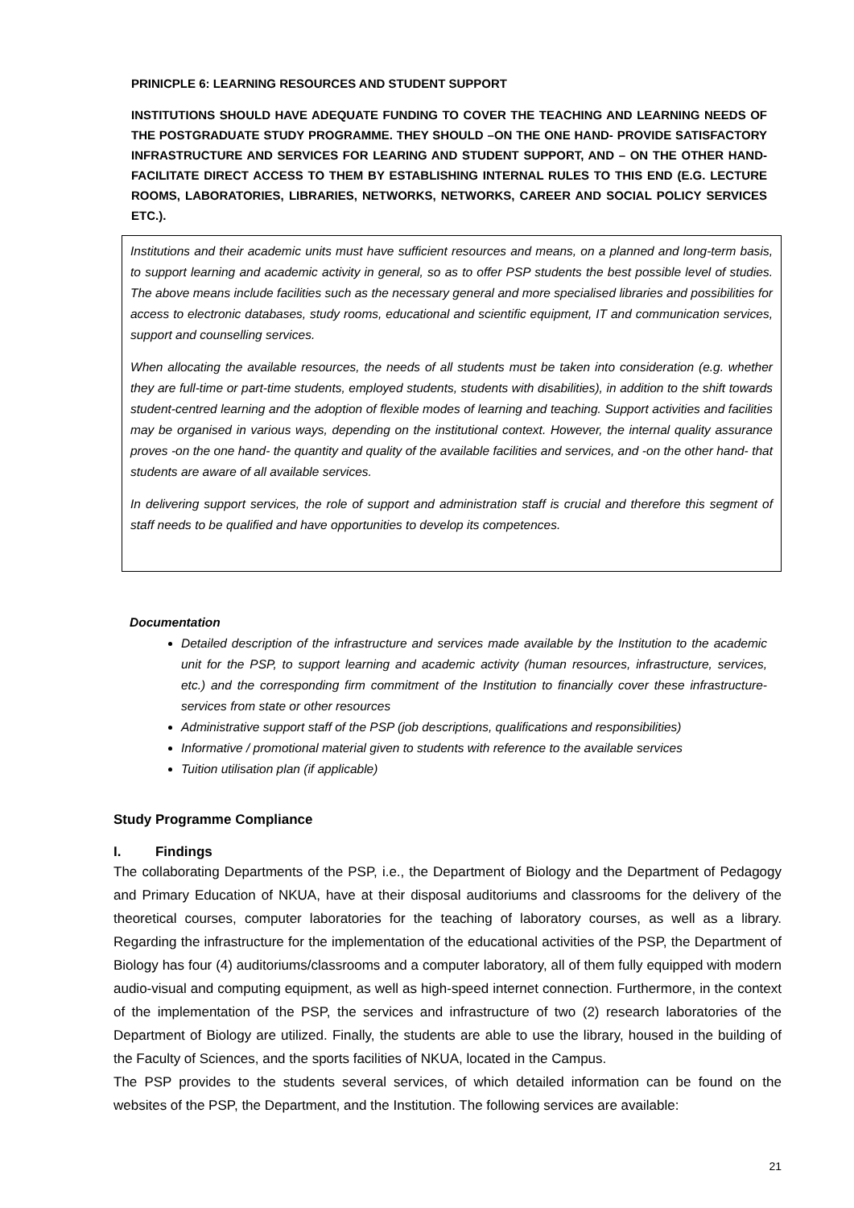PRINICPLE 6: LEARNING RESOURCES AND STUDENT SUPPORT
INSTITUTIONS SHOULD HAVE ADEQUATE FUNDING TO COVER THE TEACHING AND LEARNING NEEDS OF THE POSTGRADUATE STUDY PROGRAMME. THEY SHOULD –ON THE ONE HAND- PROVIDE SATISFACTORY INFRASTRUCTURE AND SERVICES FOR LEARING AND STUDENT SUPPORT, AND – ON THE OTHER HAND- FACILITATE DIRECT ACCESS TO THEM BY ESTABLISHING INTERNAL RULES TO THIS END (E.G. LECTURE ROOMS, LABORATORIES, LIBRARIES, NETWORKS, NETWORKS, CAREER AND SOCIAL POLICY SERVICES ETC.).
Institutions and their academic units must have sufficient resources and means, on a planned and long-term basis, to support learning and academic activity in general, so as to offer PSP students the best possible level of studies. The above means include facilities such as the necessary general and more specialised libraries and possibilities for access to electronic databases, study rooms, educational and scientific equipment, IT and communication services, support and counselling services.
When allocating the available resources, the needs of all students must be taken into consideration (e.g. whether they are full-time or part-time students, employed students, students with disabilities), in addition to the shift towards student-centred learning and the adoption of flexible modes of learning and teaching. Support activities and facilities may be organised in various ways, depending on the institutional context. However, the internal quality assurance proves -on the one hand- the quantity and quality of the available facilities and services, and -on the other hand- that students are aware of all available services.
In delivering support services, the role of support and administration staff is crucial and therefore this segment of staff needs to be qualified and have opportunities to develop its competences.
Documentation
Detailed description of the infrastructure and services made available by the Institution to the academic unit for the PSP, to support learning and academic activity (human resources, infrastructure, services, etc.) and the corresponding firm commitment of the Institution to financially cover these infrastructure-services from state or other resources
Administrative support staff of the PSP (job descriptions, qualifications and responsibilities)
Informative / promotional material given to students with reference to the available services
Tuition utilisation plan (if applicable)
Study Programme Compliance
I. Findings
The collaborating Departments of the PSP, i.e., the Department of Biology and the Department of Pedagogy and Primary Education of NKUA, have at their disposal auditoriums and classrooms for the delivery of the theoretical courses, computer laboratories for the teaching of laboratory courses, as well as a library. Regarding the infrastructure for the implementation of the educational activities of the PSP, the Department of Biology has four (4) auditoriums/classrooms and a computer laboratory, all of them fully equipped with modern audio-visual and computing equipment, as well as high-speed internet connection. Furthermore, in the context of the implementation of the PSP, the services and infrastructure of two (2) research laboratories of the Department of Biology are utilized. Finally, the students are able to use the library, housed in the building of the Faculty of Sciences, and the sports facilities of NKUA, located in the Campus.
The PSP provides to the students several services, of which detailed information can be found on the websites of the PSP, the Department, and the Institution. The following services are available:
21